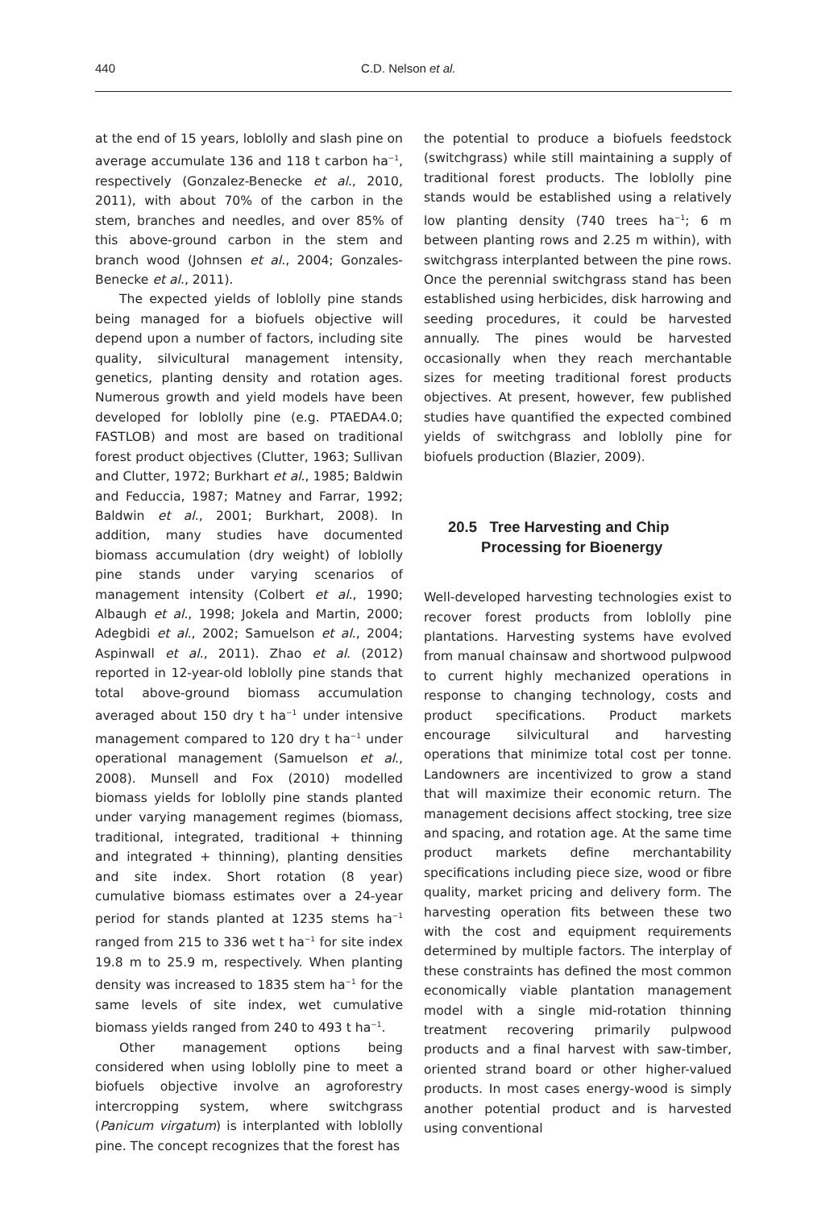440 C.D. Nelson et al.
at the end of 15 years, loblolly and slash pine on average accumulate 136 and 118 t carbon ha<sup>−1</sup>, respectively (Gonzalez-Benecke et al., 2010, 2011), with about 70% of the carbon in the stem, branches and needles, and over 85% of this above-ground carbon in the stem and branch wood (Johnsen et al., 2004; Gonzales-Benecke et al., 2011).
The expected yields of loblolly pine stands being managed for a biofuels objective will depend upon a number of factors, including site quality, silvicultural management intensity, genetics, planting density and rotation ages. Numerous growth and yield models have been developed for loblolly pine (e.g. PTAEDA4.0; FASTLOB) and most are based on traditional forest product objectives (Clutter, 1963; Sullivan and Clutter, 1972; Burkhart et al., 1985; Baldwin and Feduccia, 1987; Matney and Farrar, 1992; Baldwin et al., 2001; Burkhart, 2008). In addition, many studies have documented biomass accumulation (dry weight) of loblolly pine stands under varying scenarios of management intensity (Colbert et al., 1990; Albaugh et al., 1998; Jokela and Martin, 2000; Adegbidi et al., 2002; Samuelson et al., 2004; Aspinwall et al., 2011). Zhao et al. (2012) reported in 12-year-old loblolly pine stands that total above-ground biomass accumulation averaged about 150 dry t ha<sup>−1</sup> under intensive management compared to 120 dry t ha<sup>−1</sup> under operational management (Samuelson et al., 2008). Munsell and Fox (2010) modelled biomass yields for loblolly pine stands planted under varying management regimes (biomass, traditional, integrated, traditional + thinning and integrated + thinning), planting densities and site index. Short rotation (8 year) cumulative biomass estimates over a 24-year period for stands planted at 1235 stems ha<sup>−1</sup> ranged from 215 to 336 wet t ha<sup>−1</sup> for site index 19.8 m to 25.9 m, respectively. When planting density was increased to 1835 stem ha<sup>−1</sup> for the same levels of site index, wet cumulative biomass yields ranged from 240 to 493 t ha<sup>−1</sup>.
Other management options being considered when using loblolly pine to meet a biofuels objective involve an agroforestry intercropping system, where switchgrass (Panicum virgatum) is interplanted with loblolly pine. The concept recognizes that the forest has
the potential to produce a biofuels feedstock (switchgrass) while still maintaining a supply of traditional forest products. The loblolly pine stands would be established using a relatively low planting density (740 trees ha<sup>−1</sup>; 6 m between planting rows and 2.25 m within), with switchgrass interplanted between the pine rows. Once the perennial switchgrass stand has been established using herbicides, disk harrowing and seeding procedures, it could be harvested annually. The pines would be harvested occasionally when they reach merchantable sizes for meeting traditional forest products objectives. At present, however, few published studies have quantified the expected combined yields of switchgrass and loblolly pine for biofuels production (Blazier, 2009).
20.5 Tree Harvesting and Chip
Processing for Bioenergy
Well-developed harvesting technologies exist to recover forest products from loblolly pine plantations. Harvesting systems have evolved from manual chainsaw and shortwood pulpwood to current highly mechanized operations in response to changing technology, costs and product specifications. Product markets encourage silvicultural and harvesting operations that minimize total cost per tonne. Landowners are incentivized to grow a stand that will maximize their economic return. The management decisions affect stocking, tree size and spacing, and rotation age. At the same time product markets define merchantability specifications including piece size, wood or fibre quality, market pricing and delivery form. The harvesting operation fits between these two with the cost and equipment requirements determined by multiple factors. The interplay of these constraints has defined the most common economically viable plantation management model with a single mid-rotation thinning treatment recovering primarily pulpwood products and a final harvest with saw-timber, oriented strand board or other higher-valued products. In most cases energy-wood is simply another potential product and is harvested using conventional